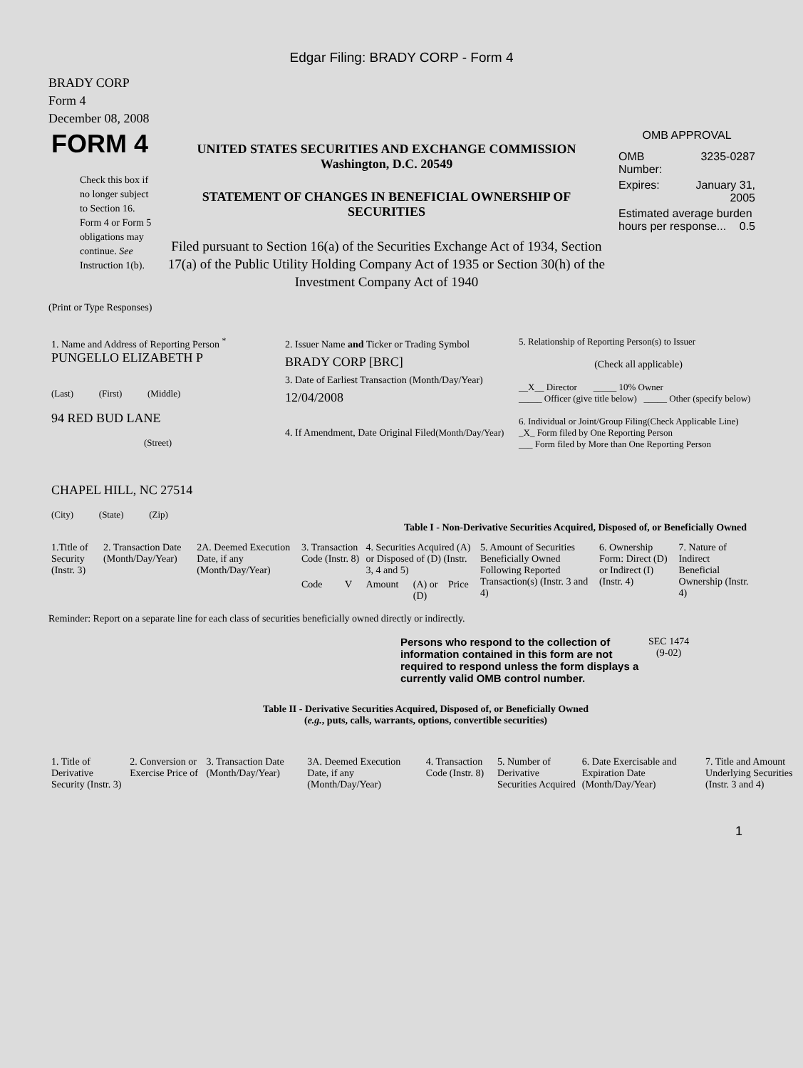Edgar Filing: BRADY CORP - Form 4
BRADY CORP
Form 4
December 08, 2008
| FORM 4 Check this box if no longer subject to Section 16. Form 4 or Form 5 obligations may continue. See Instruction 1(b). | UNITED STATES SECURITIES AND EXCHANGE COMMISSION Washington, D.C. 20549 STATEMENT OF CHANGES IN BENEFICIAL OWNERSHIP OF SECURITIES Filed pursuant to Section 16(a) of the Securities Exchange Act of 1934, Section 17(a) of the Public Utility Holding Company Act of 1935 or Section 30(h) of the Investment Company Act of 1940 | OMB APPROVAL / OMB Number: / 3235-0287 / / Expires: / January 31, 2005 / / Estimated average burden hours per response... 0.5 / / |
(Print or Type Responses)
| 1. Name and Address of Reporting Person <sup>*</sup> PUNGELLO ELIZABETH P (Last) (First) (Middle) 94 RED BUD LANE (Street) CHAPEL HILL, NC 27514 (City) (State) (Zip) | 2. Issuer Name and Ticker or Trading Symbol BRADY CORP [BRC] 3. Date of Earliest Transaction (Month/Day/Year) 12/04/2008 4. If Amendment, Date Original Filed (Month/Day/Year) | 5. Relationship of Reporting Person(s) to Issuer (Check all applicable) __X__ Director _____ 10% Owner _____ Officer (give title below) _____ Other (specify below) 6. Individual or Joint/Group Filing(Check Applicable Line) _X_ Form filed by One Reporting Person ___ Form filed by More than One Reporting Person |
Table I - Non-Derivative Securities Acquired, Disposed of, or Beneficially Owned
| 1.Title of Security (Instr. 3) | 2. Transaction Date (Month/Day/Year) | 2A. Deemed Execution Date, if any (Month/Day/Year) | 3. Transaction Code (Instr. 8) | | 4. Securities Acquired (A) or Disposed of (D) (Instr. 3, 4 and 5) | | | 5. Amount of Securities Beneficially Owned Following Reported Transaction(s) (Instr. 3 and 4) | 6. Ownership Form: Direct (D) or Indirect (I) (Instr. 4) | 7. Nature of Indirect Beneficial Ownership (Instr. 4) |
| --- | --- | --- | --- | --- | --- | --- | --- | --- | --- | --- |
| | | | Code | V | Amount | (A) or (D) | Price | | | |
Reminder: Report on a separate line for each class of securities beneficially owned directly or indirectly.
| Persons who respond to the collection of information contained in this form are not required to respond unless the form displays a currently valid OMB control number. | SEC 1474 (9-02) |
Table II - Derivative Securities Acquired, Disposed of, or Beneficially Owned
(e.g., puts, calls, warrants, options, convertible securities)
| 1. Title of Derivative Security (Instr. 3) | 2. Conversion or Exercise Price of | 3. Transaction Date (Month/Day/Year) | 3A. Deemed Execution Date, if any (Month/Day/Year) | 4. Transaction Code (Instr. 8) | 5. Number of Derivative Securities Acquired | 6. Date Exercisable and Expiration Date (Month/Day/Year) | 7. Title and Amount Underlying Securities (Instr. 3 and 4) |
| --- | --- | --- | --- | --- | --- | --- | --- |
1